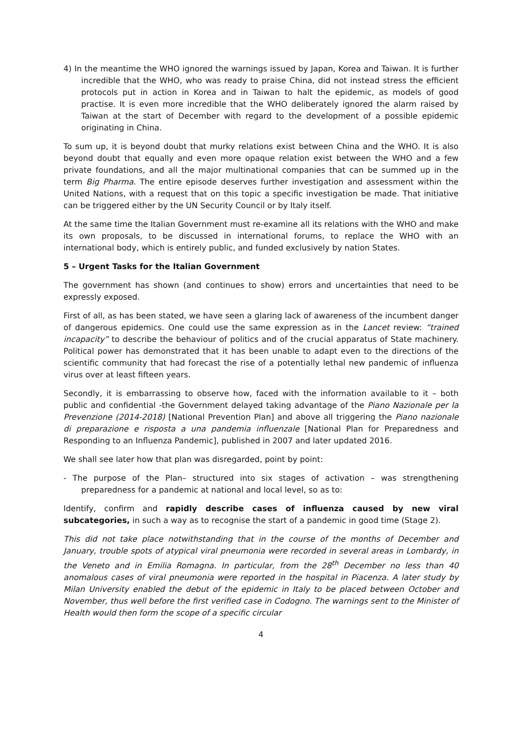4) In the meantime the WHO ignored the warnings issued by Japan, Korea and Taiwan. It is further incredible that the WHO, who was ready to praise China, did not instead stress the efficient protocols put in action in Korea and in Taiwan to halt the epidemic, as models of good practise. It is even more incredible that the WHO deliberately ignored the alarm raised by Taiwan at the start of December with regard to the development of a possible epidemic originating in China.
To sum up, it is beyond doubt that murky relations exist between China and the WHO. It is also beyond doubt that equally and even more opaque relation exist between the WHO and a few private foundations, and all the major multinational companies that can be summed up in the term Big Pharma. The entire episode deserves further investigation and assessment within the United Nations, with a request that on this topic a specific investigation be made. That initiative can be triggered either by the UN Security Council or by Italy itself.
At the same time the Italian Government must re-examine all its relations with the WHO and make its own proposals, to be discussed in international forums, to replace the WHO with an international body, which is entirely public, and funded exclusively by nation States.
5 – Urgent Tasks for the Italian Government
The government has shown (and continues to show) errors and uncertainties that need to be expressly exposed.
First of all, as has been stated, we have seen a glaring lack of awareness of the incumbent danger of dangerous epidemics. One could use the same expression as in the Lancet review: “trained incapacity” to describe the behaviour of politics and of the crucial apparatus of State machinery. Political power has demonstrated that it has been unable to adapt even to the directions of the scientific community that had forecast the rise of a potentially lethal new pandemic of influenza virus over at least fifteen years.
Secondly, it is embarrassing to observe how, faced with the information available to it – both public and confidential -the Government delayed taking advantage of the Piano Nazionale per la Prevenzione (2014-2018) [National Prevention Plan] and above all triggering the Piano nazionale di preparazione e risposta a una pandemia influenzale [National Plan for Preparedness and Responding to an Influenza Pandemic], published in 2007 and later updated 2016.
We shall see later how that plan was disregarded, point by point:
- The purpose of the Plan– structured into six stages of activation – was strengthening preparedness for a pandemic at national and local level, so as to:
Identify, confirm and rapidly describe cases of influenza caused by new viral subcategories, in such a way as to recognise the start of a pandemic in good time (Stage 2).
This did not take place notwithstanding that in the course of the months of December and January, trouble spots of atypical viral pneumonia were recorded in several areas in Lombardy, in the Veneto and in Emilia Romagna. In particular, from the 28<sup>th</sup> December no less than 40 anomalous cases of viral pneumonia were reported in the hospital in Piacenza. A later study by Milan University enabled the debut of the epidemic in Italy to be placed between October and November, thus well before the first verified case in Codogno. The warnings sent to the Minister of Health would then form the scope of a specific circular
4